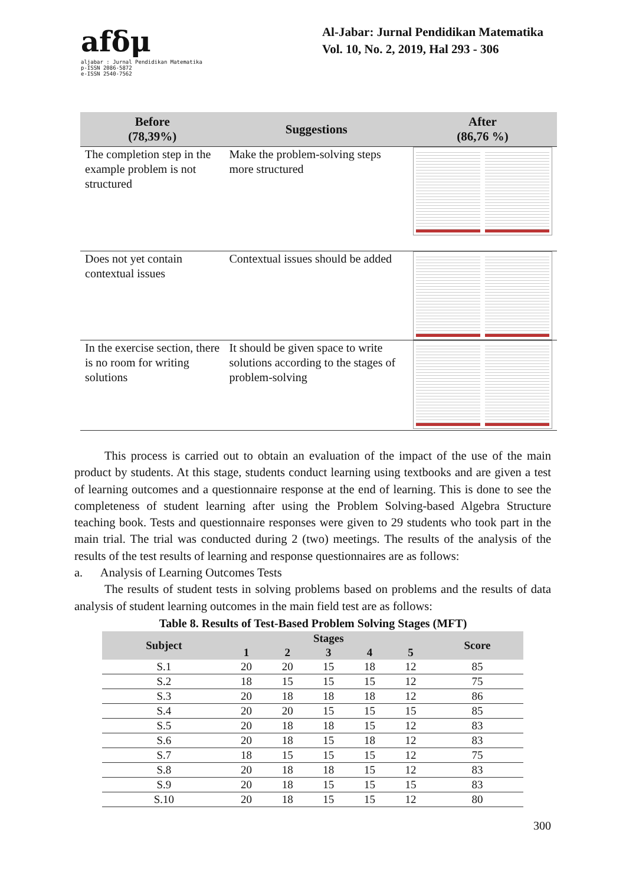afδμ
aljabar : Jurnal Pendidikan Matematika
p-ISSN 2086-5872
e-ISSN 2540-7562
Al-Jabar: Jurnal Pendidikan Matematika
Vol. 10, No. 2, 2019, Hal 293 - 306
| Before (78,39%) | Suggestions | After (86,76 %) |
| --- | --- | --- |
| The completion step in the example problem is not structured | Make the problem-solving steps more structured | |
| Does not yet contain contextual issues | Contextual issues should be added | |
| In the exercise section, there is no room for writing solutions | It should be given space to write solutions according to the stages of problem-solving | |
This process is carried out to obtain an evaluation of the impact of the use of the main product by students. At this stage, students conduct learning using textbooks and are given a test of learning outcomes and a questionnaire response at the end of learning. This is done to see the completeness of student learning after using the Problem Solving-based Algebra Structure teaching book. Tests and questionnaire responses were given to 29 students who took part in the main trial. The trial was conducted during 2 (two) meetings. The results of the analysis of the results of the test results of learning and response questionnaires are as follows:
a. Analysis of Learning Outcomes Tests
The results of student tests in solving problems based on problems and the results of data analysis of student learning outcomes in the main field test are as follows:
Table 8. Results of Test-Based Problem Solving Stages (MFT)
| Subject | Stages | | | | | Score |
| --- | --- | --- | --- | --- | --- | --- |
| | 1 | 2 | 3 | 4 | 5 | |
| S.1 | 20 | 20 | 15 | 18 | 12 | 85 |
| S.2 | 18 | 15 | 15 | 15 | 12 | 75 |
| S.3 | 20 | 18 | 18 | 18 | 12 | 86 |
| S.4 | 20 | 20 | 15 | 15 | 15 | 85 |
| S.5 | 20 | 18 | 18 | 15 | 12 | 83 |
| S.6 | 20 | 18 | 15 | 18 | 12 | 83 |
| S.7 | 18 | 15 | 15 | 15 | 12 | 75 |
| S.8 | 20 | 18 | 18 | 15 | 12 | 83 |
| S.9 | 20 | 18 | 15 | 15 | 15 | 83 |
| S.10 | 20 | 18 | 15 | 15 | 12 | 80 |
300